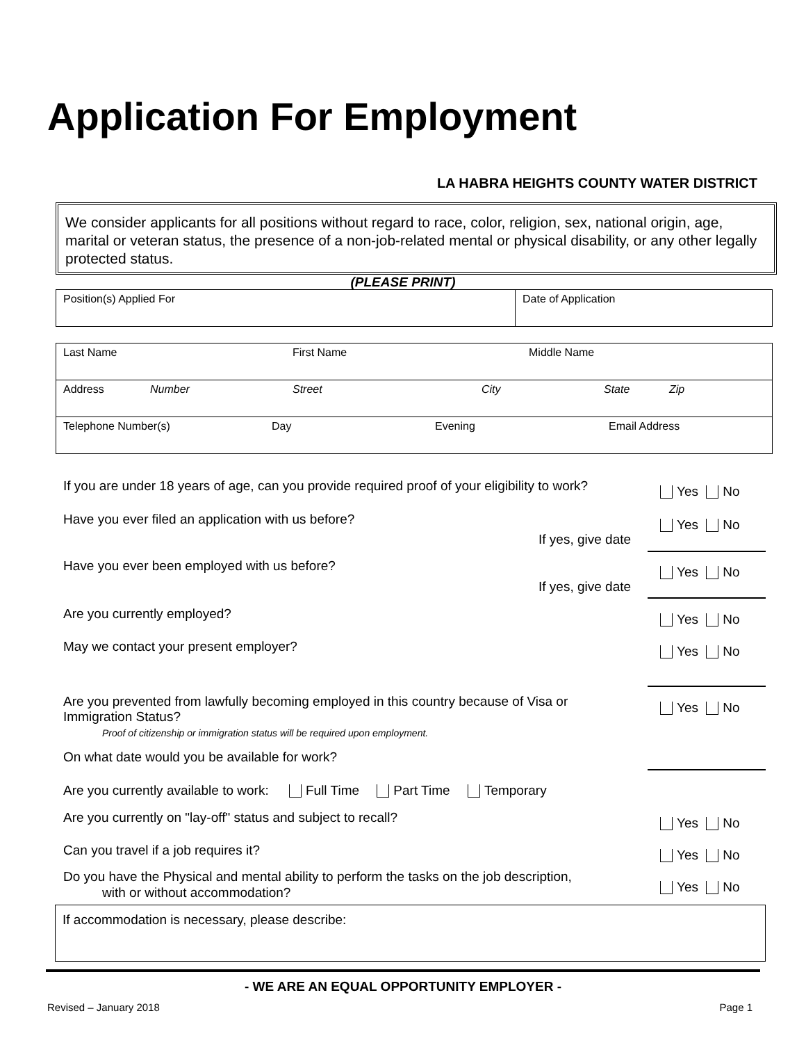Application For Employment
LA HABRA HEIGHTS COUNTY WATER DISTRICT
We consider applicants for all positions without regard to race, color, religion, sex, national origin, age, marital or veteran status, the presence of a non-job-related mental or physical disability, or any other legally protected status.
(PLEASE PRINT)
| Position(s) Applied For | Date of Application |
| Last Name First Name Middle Name |
| Address Number Street City State Zip |
| Telephone Number(s) Day Evening Email Address |
If you are under 18 years of age, can you provide required proof of your eligibility to work?
Yes No
Have you ever filed an application with us before?
Yes No
If yes, give date
Have you ever been employed with us before?
Yes No
If yes, give date
Are you currently employed? Yes No
May we contact your present employer?
Yes No
Are you prevented from lawfully becoming employed in this country because of Visa or Immigration Status?
Proof of citizenship or immigration status will be required upon employment.
Yes No
On what date would you be available for work?
Are you currently available to work: Full Time Part Time Temporary
Are you currently on "lay-off" status and subject to recall?
Yes No
Can you travel if a job requires it?
Yes No
Do you have the Physical and mental ability to perform the tasks on the job description,
with or without accommodation?
Yes No
If accommodation is necessary, please describe:
- WE ARE AN EQUAL OPPORTUNITY EMPLOYER -
Revised – January 2018 Page 1